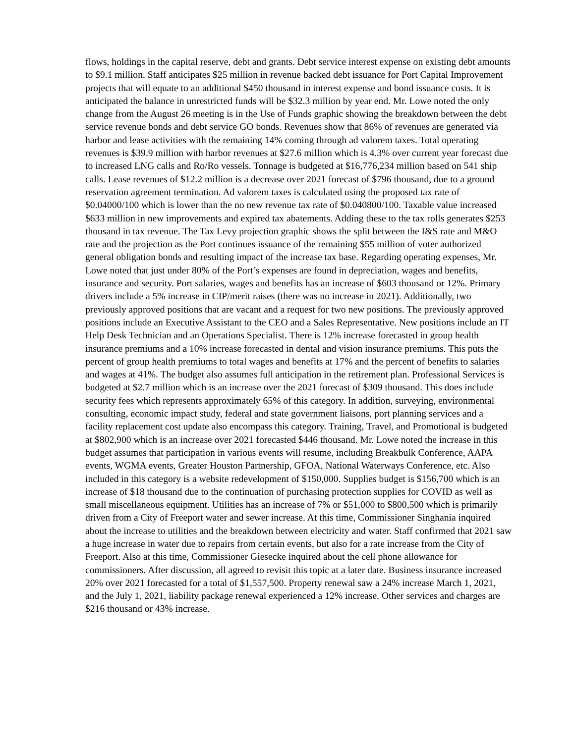flows, holdings in the capital reserve, debt and grants. Debt service interest expense on existing debt amounts to $9.1 million. Staff anticipates $25 million in revenue backed debt issuance for Port Capital Improvement projects that will equate to an additional $450 thousand in interest expense and bond issuance costs. It is anticipated the balance in unrestricted funds will be $32.3 million by year end. Mr. Lowe noted the only change from the August 26 meeting is in the Use of Funds graphic showing the breakdown between the debt service revenue bonds and debt service GO bonds. Revenues show that 86% of revenues are generated via harbor and lease activities with the remaining 14% coming through ad valorem taxes. Total operating revenues is $39.9 million with harbor revenues at $27.6 million which is 4.3% over current year forecast due to increased LNG calls and Ro/Ro vessels. Tonnage is budgeted at $16,776,234 million based on 541 ship calls. Lease revenues of $12.2 million is a decrease over 2021 forecast of $796 thousand, due to a ground reservation agreement termination. Ad valorem taxes is calculated using the proposed tax rate of $0.04000/100 which is lower than the no new revenue tax rate of $0.040800/100. Taxable value increased $633 million in new improvements and expired tax abatements. Adding these to the tax rolls generates $253 thousand in tax revenue. The Tax Levy projection graphic shows the split between the I&S rate and M&O rate and the projection as the Port continues issuance of the remaining $55 million of voter authorized general obligation bonds and resulting impact of the increase tax base. Regarding operating expenses, Mr. Lowe noted that just under 80% of the Port’s expenses are found in depreciation, wages and benefits, insurance and security. Port salaries, wages and benefits has an increase of $603 thousand or 12%. Primary drivers include a 5% increase in CIP/merit raises (there was no increase in 2021). Additionally, two previously approved positions that are vacant and a request for two new positions. The previously approved positions include an Executive Assistant to the CEO and a Sales Representative. New positions include an IT Help Desk Technician and an Operations Specialist. There is 12% increase forecasted in group health insurance premiums and a 10% increase forecasted in dental and vision insurance premiums. This puts the percent of group health premiums to total wages and benefits at 17% and the percent of benefits to salaries and wages at 41%. The budget also assumes full anticipation in the retirement plan. Professional Services is budgeted at $2.7 million which is an increase over the 2021 forecast of $309 thousand. This does include security fees which represents approximately 65% of this category. In addition, surveying, environmental consulting, economic impact study, federal and state government liaisons, port planning services and a facility replacement cost update also encompass this category. Training, Travel, and Promotional is budgeted at $802,900 which is an increase over 2021 forecasted $446 thousand. Mr. Lowe noted the increase in this budget assumes that participation in various events will resume, including Breakbulk Conference, AAPA events, WGMA events, Greater Houston Partnership, GFOA, National Waterways Conference, etc. Also included in this category is a website redevelopment of $150,000. Supplies budget is $156,700 which is an increase of $18 thousand due to the continuation of purchasing protection supplies for COVID as well as small miscellaneous equipment. Utilities has an increase of 7% or $51,000 to $800,500 which is primarily driven from a City of Freeport water and sewer increase. At this time, Commissioner Singhania inquired about the increase to utilities and the breakdown between electricity and water. Staff confirmed that 2021 saw a huge increase in water due to repairs from certain events, but also for a rate increase from the City of Freeport. Also at this time, Commissioner Giesecke inquired about the cell phone allowance for commissioners. After discussion, all agreed to revisit this topic at a later date. Business insurance increased 20% over 2021 forecasted for a total of $1,557,500. Property renewal saw a 24% increase March 1, 2021, and the July 1, 2021, liability package renewal experienced a 12% increase. Other services and charges are $216 thousand or 43% increase.